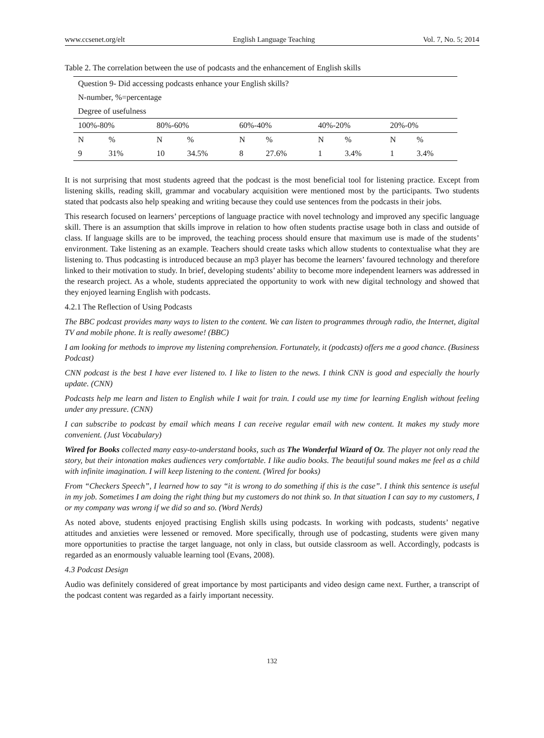www.ccsenet.org/elt English Language Teaching Vol. 7, No. 5; 2014
Table 2. The correlation between the use of podcasts and the enhancement of English skills
| Question 9- Did accessing podcasts enhance your English skills? | | | | | | | | | |
| N-number, %=percentage | | | | | | | | | |
| Degree of usefulness | | | | | | | | | |
| 100%-80% | | 80%-60% | | 60%-40% | | 40%-20% | | 20%-0% | |
| N | % | N | % | N | % | N | % | N | % |
| 9 | 31% | 10 | 34.5% | 8 | 27.6% | 1 | 3.4% | 1 | 3.4% |
It is not surprising that most students agreed that the podcast is the most beneficial tool for listening practice. Except from listening skills, reading skill, grammar and vocabulary acquisition were mentioned most by the participants. Two students stated that podcasts also help speaking and writing because they could use sentences from the podcasts in their jobs.
This research focused on learners’ perceptions of language practice with novel technology and improved any specific language skill. There is an assumption that skills improve in relation to how often students practise usage both in class and outside of class. If language skills are to be improved, the teaching process should ensure that maximum use is made of the students’ environment. Take listening as an example. Teachers should create tasks which allow students to contextualise what they are listening to. Thus podcasting is introduced because an mp3 player has become the learners’ favoured technology and therefore linked to their motivation to study. In brief, developing students’ ability to become more independent learners was addressed in the research project. As a whole, students appreciated the opportunity to work with new digital technology and showed that they enjoyed learning English with podcasts.
4.2.1 The Reflection of Using Podcasts
The BBC podcast provides many ways to listen to the content. We can listen to programmes through radio, the Internet, digital TV and mobile phone. It is really awesome! (BBC)
I am looking for methods to improve my listening comprehension. Fortunately, it (podcasts) offers me a good chance. (Business Podcast)
CNN podcast is the best I have ever listened to. I like to listen to the news. I think CNN is good and especially the hourly update. (CNN)
Podcasts help me learn and listen to English while I wait for train. I could use my time for learning English without feeling under any pressure. (CNN)
I can subscribe to podcast by email which means I can receive regular email with new content. It makes my study more convenient. (Just Vocabulary)
Wired for Books collected many easy-to-understand books, such as The Wonderful Wizard of Oz. The player not only read the story, but their intonation makes audiences very comfortable. I like audio books. The beautiful sound makes me feel as a child with infinite imagination. I will keep listening to the content. (Wired for books)
From “Checkers Speech”, I learned how to say “it is wrong to do something if this is the case”. I think this sentence is useful in my job. Sometimes I am doing the right thing but my customers do not think so. In that situation I can say to my customers, I or my company was wrong if we did so and so. (Word Nerds)
As noted above, students enjoyed practising English skills using podcasts. In working with podcasts, students’ negative attitudes and anxieties were lessened or removed. More specifically, through use of podcasting, students were given many more opportunities to practise the target language, not only in class, but outside classroom as well. Accordingly, podcasts is regarded as an enormously valuable learning tool (Evans, 2008).
4.3 Podcast Design
Audio was definitely considered of great importance by most participants and video design came next. Further, a transcript of the podcast content was regarded as a fairly important necessity.
132